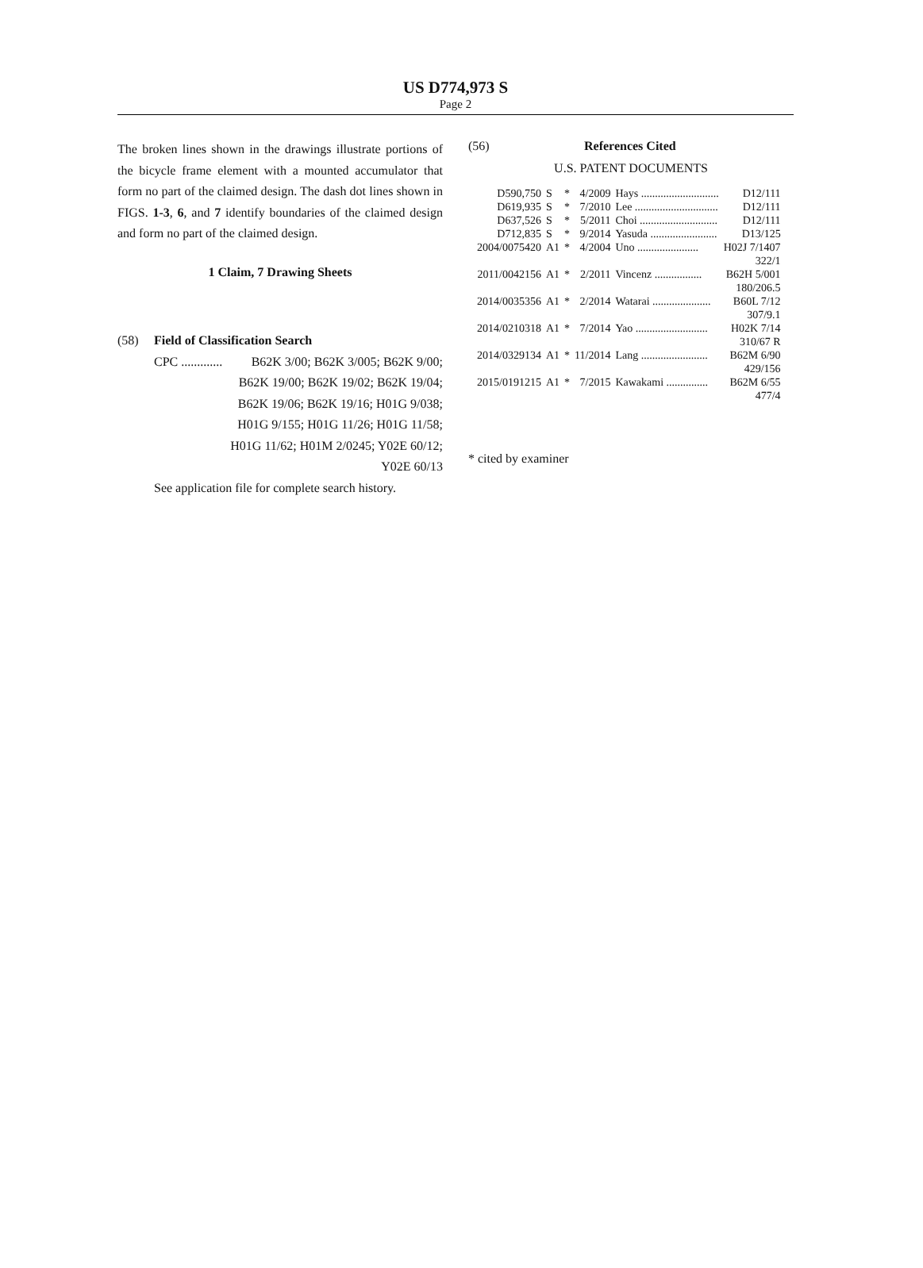US D774,973 S
Page 2
The broken lines shown in the drawings illustrate portions of the bicycle frame element with a mounted accumulator that form no part of the claimed design. The dash dot lines shown in FIGS. 1-3, 6, and 7 identify boundaries of the claimed design and form no part of the claimed design.
1 Claim, 7 Drawing Sheets
(58) Field of Classification Search
CPC ............. B62K 3/00; B62K 3/005; B62K 9/00;
B62K 19/00; B62K 19/02; B62K 19/04;
B62K 19/06; B62K 19/16; H01G 9/038;
H01G 9/155; H01G 11/26; H01G 11/58;
H01G 11/62; H01M 2/0245; Y02E 60/12;
Y02E 60/13
See application file for complete search history.
(56) References Cited
U.S. PATENT DOCUMENTS
| D590,750 | S | * | 4/2009 | Hays ............................ | D12/111 |
| D619,935 | S | * | 7/2010 | Lee .............................. | D12/111 |
| D637,526 | S | * | 5/2011 | Choi ............................ | D12/111 |
| D712,835 | S | * | 9/2014 | Yasuda ........................ | D13/125 |
| 2004/0075420 | A1 | * | 4/2004 | Uno ...................... | H02J 7/1407 322/1 |
| 2011/0042156 | A1 | * | 2/2011 | Vincenz ................. | B62H 5/001 180/206.5 |
| 2014/0035356 | A1 | * | 2/2014 | Watarai ..................... | B60L 7/12 307/9.1 |
| 2014/0210318 | A1 | * | 7/2014 | Yao .......................... | H02K 7/14 310/67 R |
| 2014/0329134 | A1 | * | 11/2014 | Lang ........................ | B62M 6/90 429/156 |
| 2015/0191215 | A1 | * | 7/2015 | Kawakami ............... | B62M 6/55 477/4 |
* cited by examiner